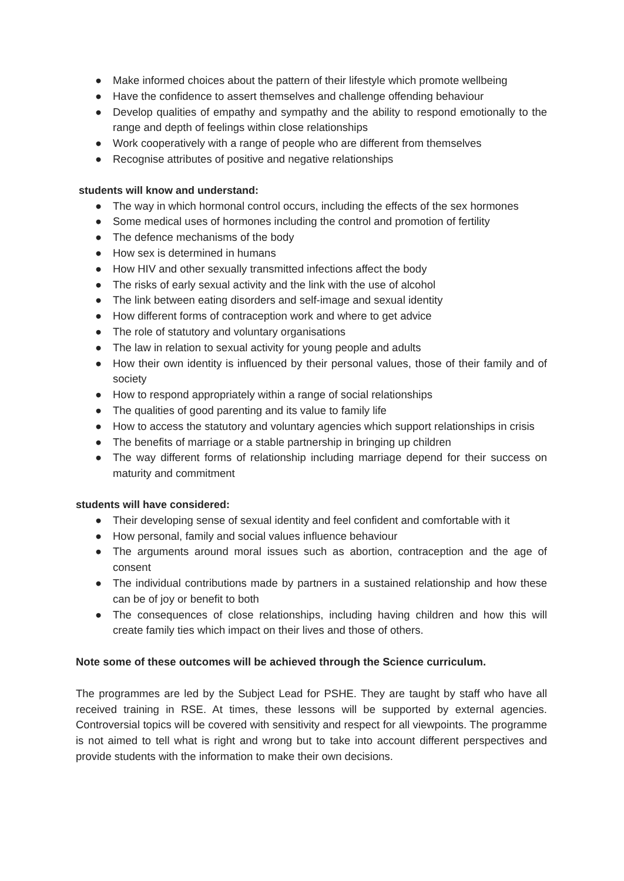● Make informed choices about the pattern of their lifestyle which promote wellbeing
● Have the confidence to assert themselves and challenge offending behaviour
● Develop qualities of empathy and sympathy and the ability to respond emotionally to the range and depth of feelings within close relationships
● Work cooperatively with a range of people who are different from themselves
● Recognise attributes of positive and negative relationships
students will know and understand:
● The way in which hormonal control occurs, including the effects of the sex hormones
● Some medical uses of hormones including the control and promotion of fertility
● The defence mechanisms of the body
● How sex is determined in humans
● How HIV and other sexually transmitted infections affect the body
● The risks of early sexual activity and the link with the use of alcohol
● The link between eating disorders and self-image and sexual identity
● How different forms of contraception work and where to get advice
● The role of statutory and voluntary organisations
● The law in relation to sexual activity for young people and adults
● How their own identity is influenced by their personal values, those of their family and of society
● How to respond appropriately within a range of social relationships
● The qualities of good parenting and its value to family life
● How to access the statutory and voluntary agencies which support relationships in crisis
● The benefits of marriage or a stable partnership in bringing up children
● The way different forms of relationship including marriage depend for their success on maturity and commitment
students will have considered:
● Their developing sense of sexual identity and feel confident and comfortable with it
● How personal, family and social values influence behaviour
● The arguments around moral issues such as abortion, contraception and the age of consent
● The individual contributions made by partners in a sustained relationship and how these can be of joy or benefit to both
● The consequences of close relationships, including having children and how this will create family ties which impact on their lives and those of others.
Note some of these outcomes will be achieved through the Science curriculum.
The programmes are led by the Subject Lead for PSHE. They are taught by staff who have all received training in RSE. At times, these lessons will be supported by external agencies. Controversial topics will be covered with sensitivity and respect for all viewpoints. The programme is not aimed to tell what is right and wrong but to take into account different perspectives and provide students with the information to make their own decisions.